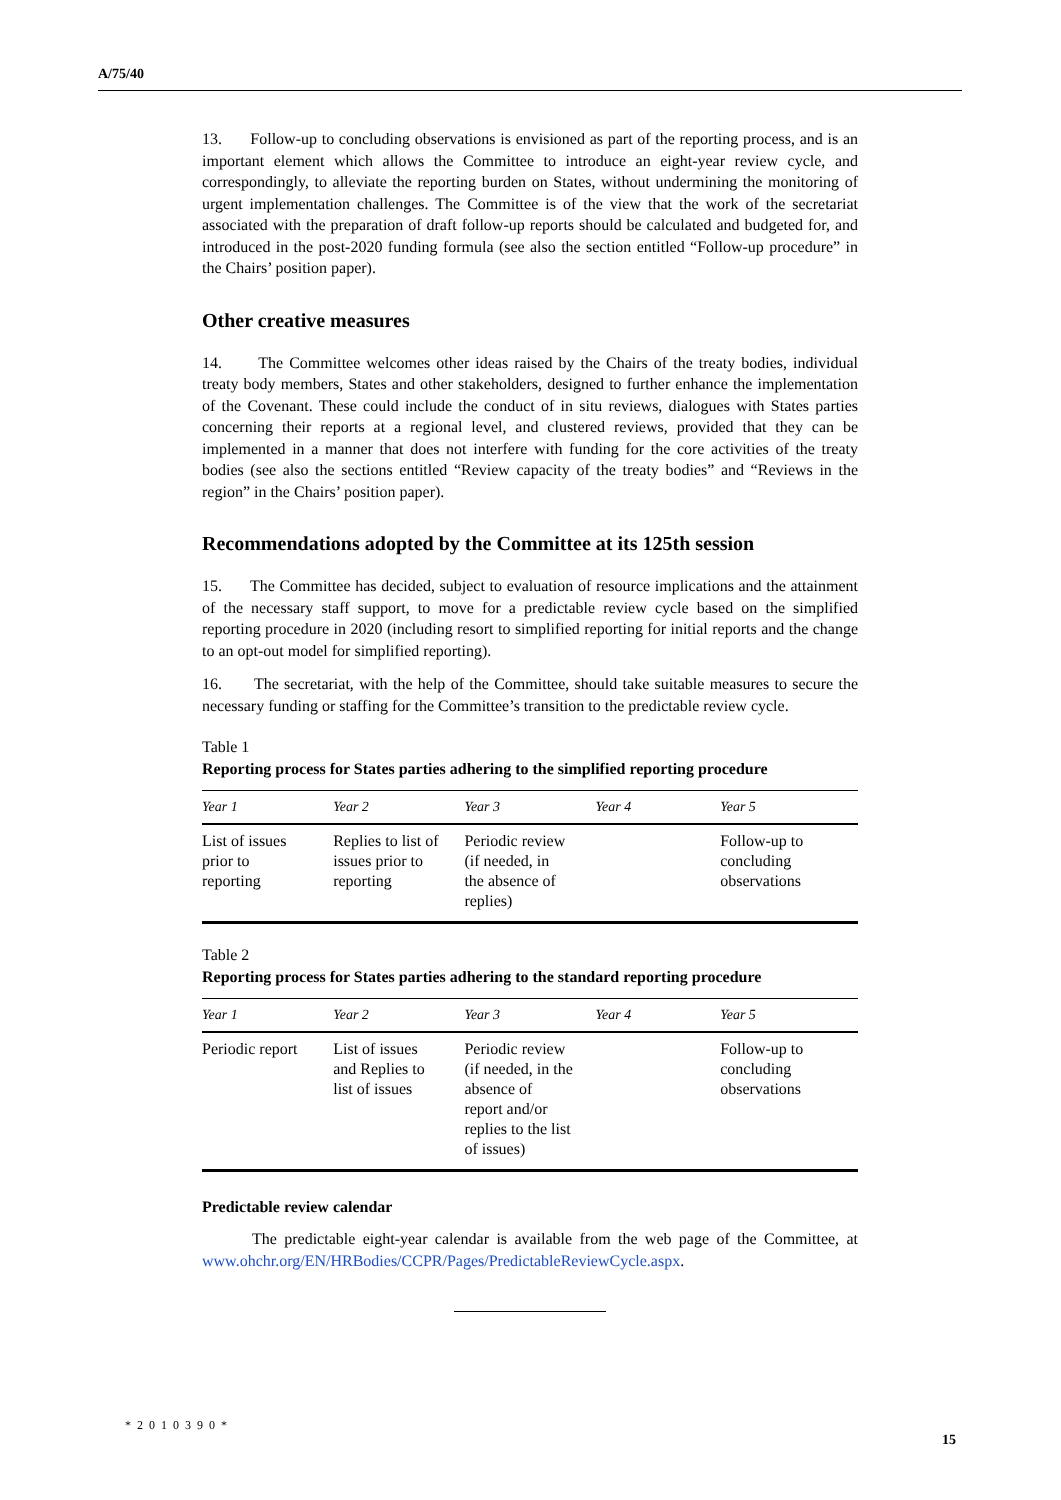A/75/40
13. Follow-up to concluding observations is envisioned as part of the reporting process, and is an important element which allows the Committee to introduce an eight-year review cycle, and correspondingly, to alleviate the reporting burden on States, without undermining the monitoring of urgent implementation challenges. The Committee is of the view that the work of the secretariat associated with the preparation of draft follow-up reports should be calculated and budgeted for, and introduced in the post-2020 funding formula (see also the section entitled “Follow-up procedure” in the Chairs’ position paper).
Other creative measures
14. The Committee welcomes other ideas raised by the Chairs of the treaty bodies, individual treaty body members, States and other stakeholders, designed to further enhance the implementation of the Covenant. These could include the conduct of in situ reviews, dialogues with States parties concerning their reports at a regional level, and clustered reviews, provided that they can be implemented in a manner that does not interfere with funding for the core activities of the treaty bodies (see also the sections entitled “Review capacity of the treaty bodies” and “Reviews in the region” in the Chairs’ position paper).
Recommendations adopted by the Committee at its 125th session
15. The Committee has decided, subject to evaluation of resource implications and the attainment of the necessary staff support, to move for a predictable review cycle based on the simplified reporting procedure in 2020 (including resort to simplified reporting for initial reports and the change to an opt-out model for simplified reporting).
16. The secretariat, with the help of the Committee, should take suitable measures to secure the necessary funding or staffing for the Committee’s transition to the predictable review cycle.
Table 1
Reporting process for States parties adhering to the simplified reporting procedure
| Year 1 | Year 2 | Year 3 | Year 4 | Year 5 |
| --- | --- | --- | --- | --- |
| List of issues prior to reporting | Replies to list of issues prior to reporting | Periodic review (if needed, in the absence of replies) | | Follow-up to concluding observations |
Table 2
Reporting process for States parties adhering to the standard reporting procedure
| Year 1 | Year 2 | Year 3 | Year 4 | Year 5 |
| --- | --- | --- | --- | --- |
| Periodic report | List of issues and Replies to list of issues | Periodic review (if needed, in the absence of report and/or replies to the list of issues) | | Follow-up to concluding observations |
Predictable review calendar
The predictable eight-year calendar is available from the web page of the Committee, at www.ohchr.org/EN/HRBodies/CCPR/Pages/PredictableReviewCycle.aspx.
*2010390*
15